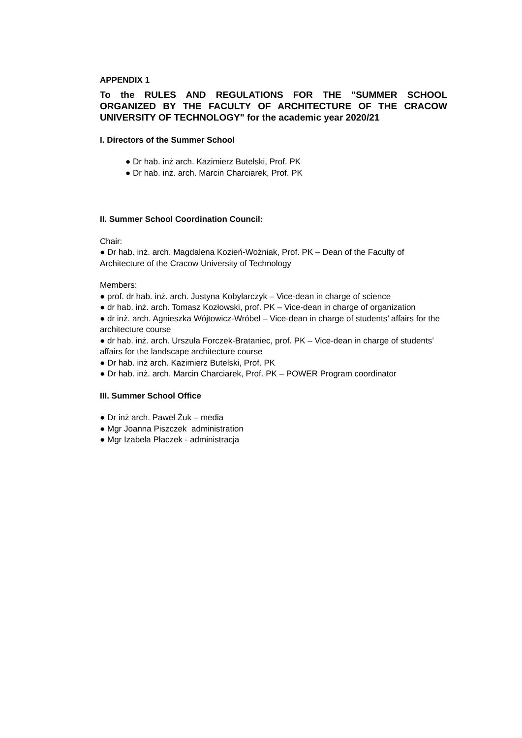APPENDIX 1
To the RULES AND REGULATIONS FOR THE "SUMMER SCHOOL ORGANIZED BY THE FACULTY OF ARCHITECTURE OF THE CRACOW UNIVERSITY OF TECHNOLOGY" for the academic year 2020/21
I. Directors of the Summer School
● Dr hab. inż arch. Kazimierz Butelski, Prof. PK
● Dr hab. inż. arch. Marcin Charciarek, Prof. PK
II. Summer School Coordination Council:
Chair:
● Dr hab. inż. arch. Magdalena Kozień-Wożniak, Prof. PK – Dean of the Faculty of Architecture of the Cracow University of Technology
Members:
● prof. dr hab. inż. arch. Justyna Kobylarczyk – Vice-dean in charge of science
● dr hab. inż. arch. Tomasz Kozłowski, prof. PK – Vice-dean in charge of organization
● dr inż. arch. Agnieszka Wójtowicz-Wróbel – Vice-dean in charge of students’ affairs for the architecture course
● dr hab. inż. arch. Urszula Forczek-Brataniec, prof. PK – Vice-dean in charge of students’ affairs for the landscape architecture course
● Dr hab. inż arch. Kazimierz Butelski, Prof. PK
● Dr hab. inż. arch. Marcin Charciarek, Prof. PK – POWER Program coordinator
III. Summer School Office
● Dr inż arch. Paweł Żuk – media
● Mgr Joanna Piszczek administration
● Mgr Izabela Płaczek - administracja